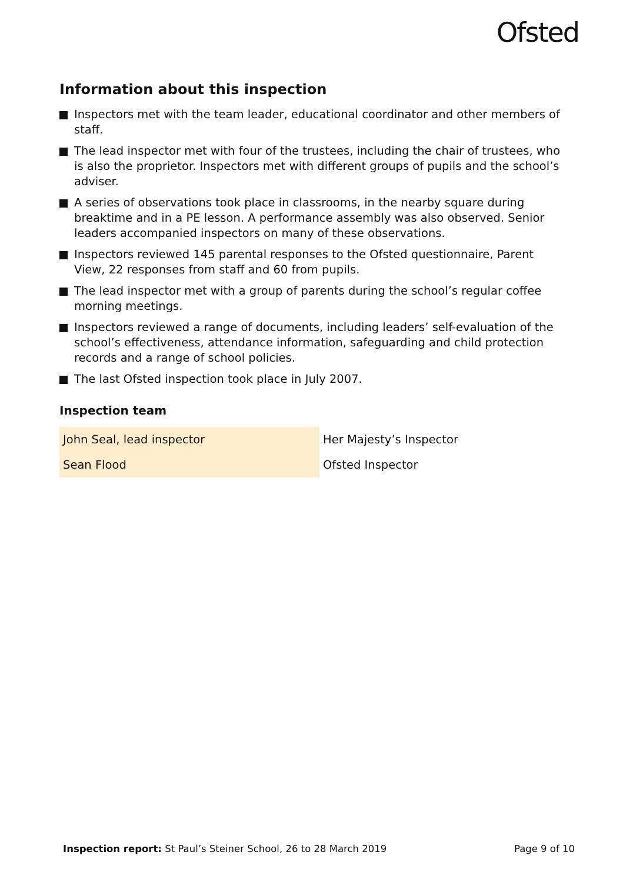Ofsted
Information about this inspection
Inspectors met with the team leader, educational coordinator and other members of staff.
The lead inspector met with four of the trustees, including the chair of trustees, who is also the proprietor. Inspectors met with different groups of pupils and the school’s adviser.
A series of observations took place in classrooms, in the nearby square during breaktime and in a PE lesson. A performance assembly was also observed. Senior leaders accompanied inspectors on many of these observations.
Inspectors reviewed 145 parental responses to the Ofsted questionnaire, Parent View, 22 responses from staff and 60 from pupils.
The lead inspector met with a group of parents during the school’s regular coffee morning meetings.
Inspectors reviewed a range of documents, including leaders’ self-evaluation of the school’s effectiveness, attendance information, safeguarding and child protection records and a range of school policies.
The last Ofsted inspection took place in July 2007.
Inspection team
| John Seal, lead inspector | Her Majesty’s Inspector |
| Sean Flood | Ofsted Inspector |
Inspection report: St Paul’s Steiner School, 26 to 28 March 2019 Page 9 of 10